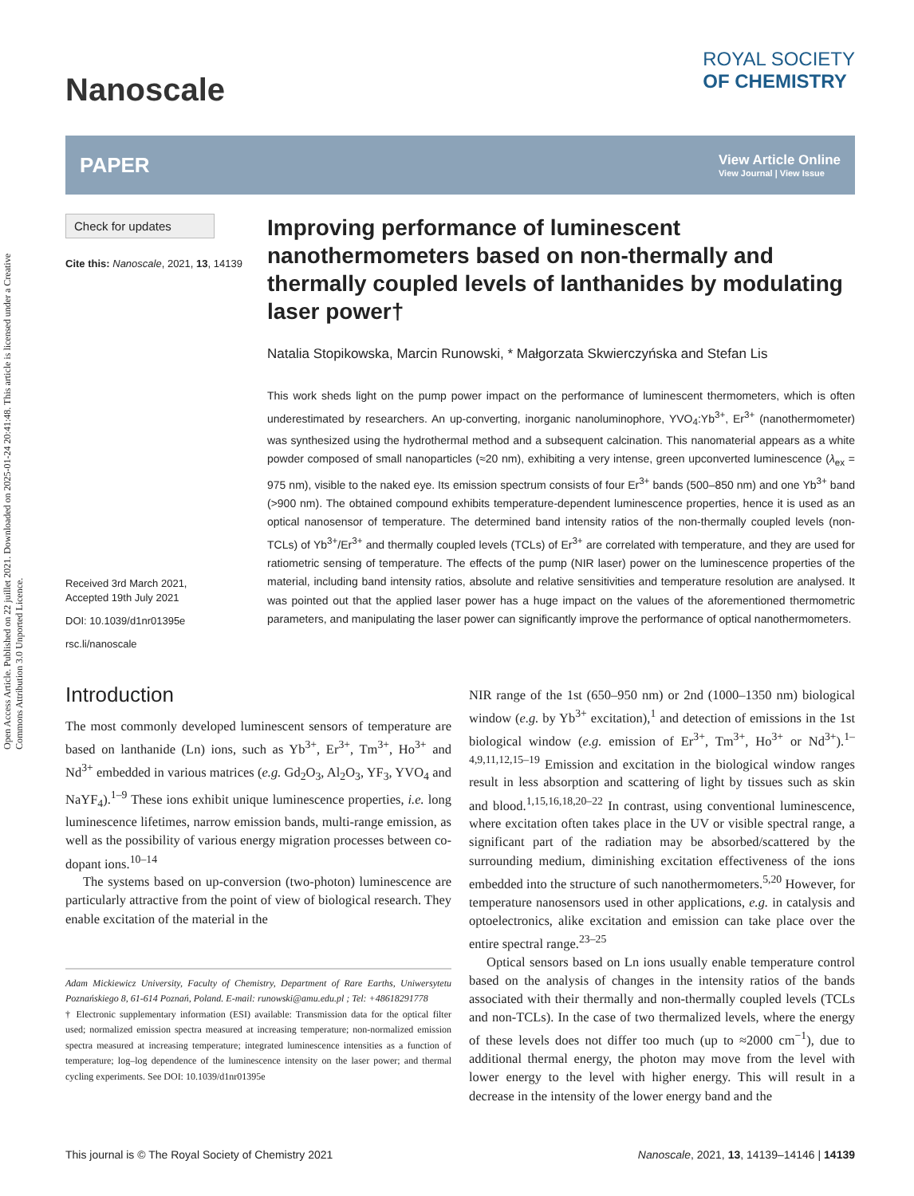Open Access Article. Published on 22 juillet 2021. Downloaded on 2025-01-24 20:41:48. This article is licensed under a Creative Commons Attribution 3.0 Unported Licence.
ROYAL SOCIETY
OF CHEMISTRY
Nanoscale
PAPER View Article Online
View Journal | View Issue
Check for updates
Cite this: Nanoscale, 2021, 13, 14139
Received 3rd March 2021,
Accepted 19th July 2021
DOI: 10.1039/d1nr01395e
rsc.li/nanoscale
Improving performance of luminescent nanothermometers based on non-thermally and thermally coupled levels of lanthanides by modulating laser power†
Natalia Stopikowska, Marcin Runowski, * Małgorzata Skwierczyńska and Stefan Lis
This work sheds light on the pump power impact on the performance of luminescent thermometers, which is often underestimated by researchers. An up-converting, inorganic nanoluminophore, YVO<sub>4</sub>:Yb<sup>3+</sup>, Er<sup>3+</sup> (nanothermometer) was synthesized using the hydrothermal method and a subsequent calcination. This nanomaterial appears as a white powder composed of small nanoparticles (≈20 nm), exhibiting a very intense, green upconverted luminescence (λ<sub>ex</sub> = 975 nm), visible to the naked eye. Its emission spectrum consists of four Er<sup>3+</sup> bands (500–850 nm) and one Yb<sup>3+</sup> band (>900 nm). The obtained compound exhibits temperature-dependent luminescence properties, hence it is used as an optical nanosensor of temperature. The determined band intensity ratios of the non-thermally coupled levels (non-TCLs) of Yb<sup>3+</sup>/Er<sup>3+</sup> and thermally coupled levels (TCLs) of Er<sup>3+</sup> are correlated with temperature, and they are used for ratiometric sensing of temperature. The effects of the pump (NIR laser) power on the luminescence properties of the material, including band intensity ratios, absolute and relative sensitivities and temperature resolution are analysed. It was pointed out that the applied laser power has a huge impact on the values of the aforementioned thermometric parameters, and manipulating the laser power can significantly improve the performance of optical nanothermometers.
Introduction
The most commonly developed luminescent sensors of temperature are based on lanthanide (Ln) ions, such as Yb<sup>3+</sup>, Er<sup>3+</sup>, Tm<sup>3+</sup>, Ho<sup>3+</sup> and Nd<sup>3+</sup> embedded in various matrices (e.g. Gd<sub>2</sub>O<sub>3</sub>, Al<sub>2</sub>O<sub>3</sub>, YF<sub>3</sub>, YVO<sub>4</sub> and NaYF<sub>4</sub>).<sup>1–9</sup> These ions exhibit unique luminescence properties, i.e. long luminescence lifetimes, narrow emission bands, multi-range emission, as well as the possibility of various energy migration processes between co-dopant ions.<sup>10–14</sup>
The systems based on up-conversion (two-photon) luminescence are particularly attractive from the point of view of biological research. They enable excitation of the material in the
Adam Mickiewicz University, Faculty of Chemistry, Department of Rare Earths, Uniwersytetu Poznańskiego 8, 61-614 Poznań, Poland. E-mail: runowski@amu.edu.pl ; Tel: +48618291778
† Electronic supplementary information (ESI) available: Transmission data for the optical filter used; normalized emission spectra measured at increasing temperature; non-normalized emission spectra measured at increasing temperature; integrated luminescence intensities as a function of temperature; log–log dependence of the luminescence intensity on the laser power; and thermal cycling experiments. See DOI: 10.1039/d1nr01395e
NIR range of the 1st (650–950 nm) or 2nd (1000–1350 nm) biological window (e.g. by Yb<sup>3+</sup> excitation),<sup>1</sup> and detection of emissions in the 1st biological window (e.g. emission of Er<sup>3+</sup>, Tm<sup>3+</sup>, Ho<sup>3+</sup> or Nd<sup>3+</sup>).<sup>1–4,9,11,12,15–19</sup> Emission and excitation in the biological window ranges result in less absorption and scattering of light by tissues such as skin and blood.<sup>1,15,16,18,20–22</sup> In contrast, using conventional luminescence, where excitation often takes place in the UV or visible spectral range, a significant part of the radiation may be absorbed/scattered by the surrounding medium, diminishing excitation effectiveness of the ions embedded into the structure of such nanothermometers.<sup>5,20</sup> However, for temperature nanosensors used in other applications, e.g. in catalysis and optoelectronics, alike excitation and emission can take place over the entire spectral range.<sup>23–25</sup>
Optical sensors based on Ln ions usually enable temperature control based on the analysis of changes in the intensity ratios of the bands associated with their thermally and non-thermally coupled levels (TCLs and non-TCLs). In the case of two thermalized levels, where the energy of these levels does not differ too much (up to ≈2000 cm<sup>−1</sup>), due to additional thermal energy, the photon may move from the level with lower energy to the level with higher energy. This will result in a decrease in the intensity of the lower energy band and the
This journal is © The Royal Society of Chemistry 2021 Nanoscale, 2021, 13, 14139–14146 | 14139